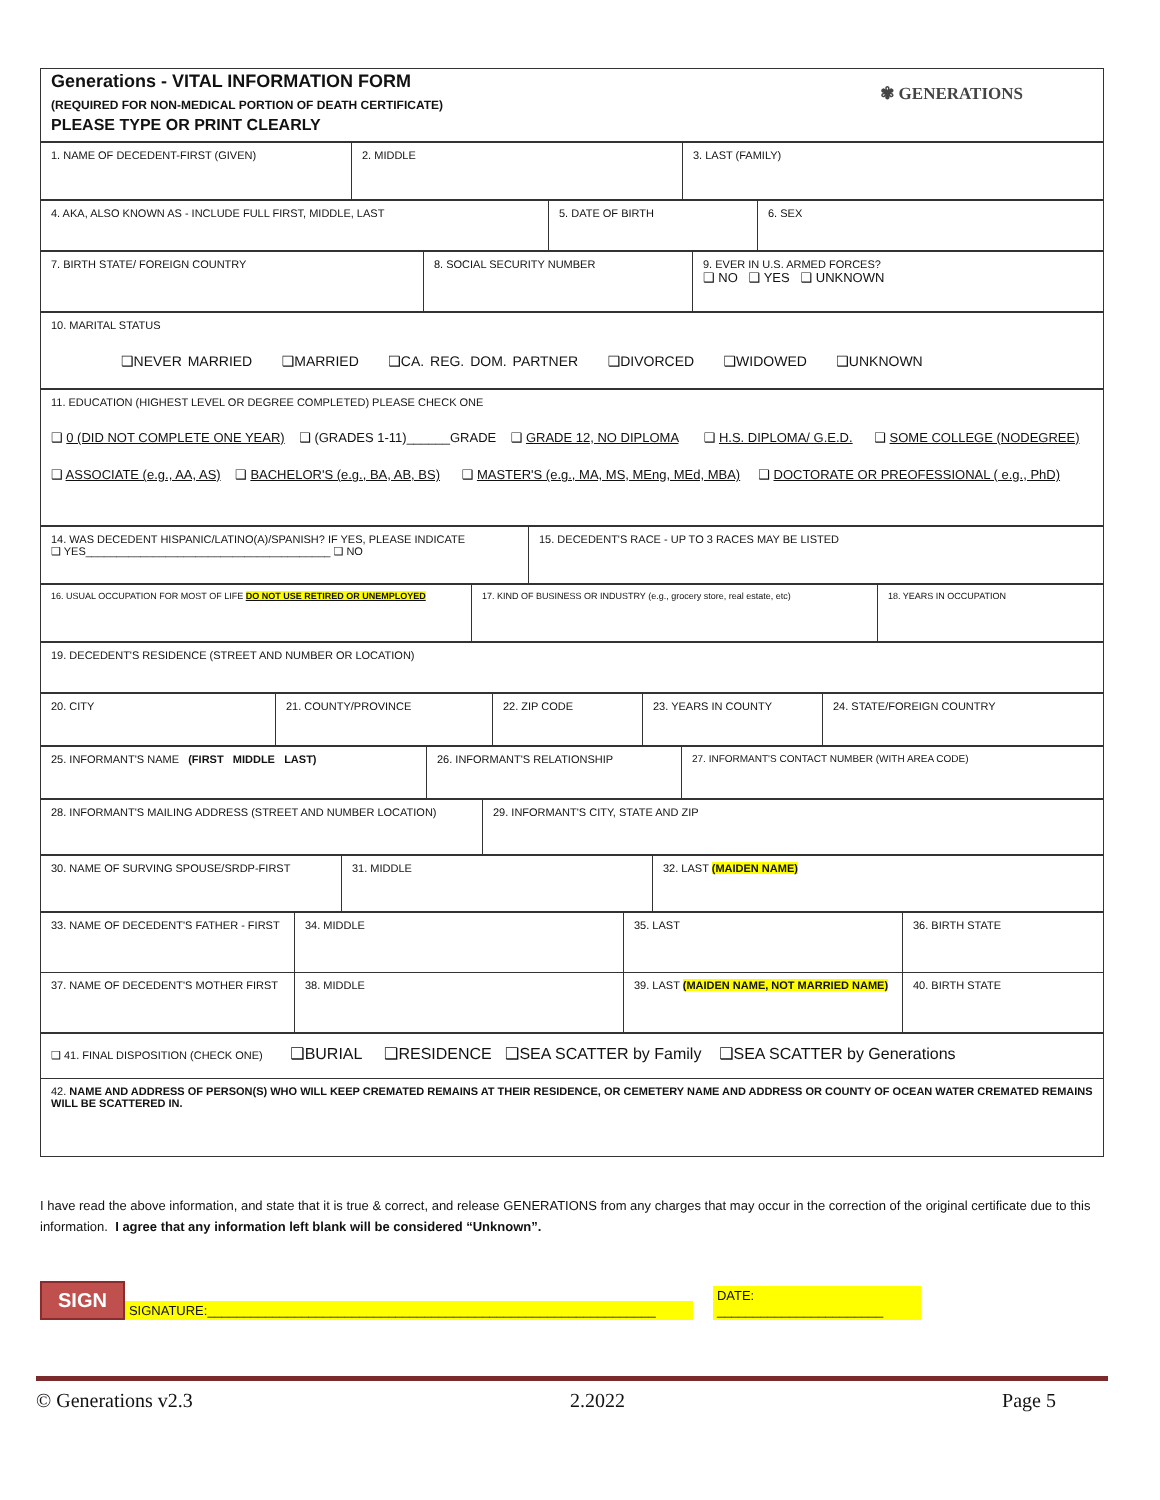| ✾ GENERATIONS Generations - VITAL INFORMATION FORM (REQUIRED FOR NON-MEDICAL PORTION OF DEATH CERTIFICATE) PLEASE TYPE OR PRINT CLEARLY |
| 1. NAME OF DECEDENT-FIRST (GIVEN) | 2. MIDDLE | 3. LAST (FAMILY) |
| 4. AKA, ALSO KNOWN AS - INCLUDE FULL FIRST, MIDDLE, LAST | 5. DATE OF BIRTH | 6. SEX |
| 7. BIRTH STATE/ FOREIGN COUNTRY | 8. SOCIAL SECURITY NUMBER | 9. EVER IN U.S. ARMED FORCES? ❑ NO ❑ YES ❑ UNKNOWN |
| 10. MARITAL STATUS ❑NEVER MARRIED ❑MARRIED ❑CA. REG. DOM. PARTNER ❑DIVORCED ❑WIDOWED ❑UNKNOWN |
| 11. EDUCATION (HIGHEST LEVEL OR DEGREE COMPLETED) PLEASE CHECK ONE ❑ 0 (DID NOT COMPLETE ONE YEAR) ❑ (GRADES 1-11)______GRADE ❑ GRADE 12, NO DIPLOMA ❑ H.S. DIPLOMA/ G.E.D. ❑ SOME COLLEGE (NODEGREE) ❑ ASSOCIATE (e.g., AA, AS) ❑ BACHELOR'S (e.g., BA, AB, BS) ❑ MASTER'S (e.g., MA, MS, MEng, MEd, MBA) ❑ DOCTORATE OR PREOFESSIONAL ( e.g., PhD) |
| 14. WAS DECEDENT HISPANIC/LATINO(A)/SPANISH? IF YES, PLEASE INDICATE ❑ YES________________________________________ ❑ NO | 15. DECEDENT'S RACE - UP TO 3 RACES MAY BE LISTED |
| 16. USUAL OCCUPATION FOR MOST OF LIFE DO NOT USE RETIRED OR UNEMPLOYED | 17. KIND OF BUSINESS OR INDUSTRY (e.g., grocery store, real estate, etc) | 18. YEARS IN OCCUPATION |
| 19. DECEDENT'S RESIDENCE (STREET AND NUMBER OR LOCATION) |
| 20. CITY | 21. COUNTY/PROVINCE | 22. ZIP CODE | 23. YEARS IN COUNTY | 24. STATE/FOREIGN COUNTRY |
| 25. INFORMANT'S NAME (FIRST MIDDLE LAST) | 26. INFORMANT'S RELATIONSHIP | 27. INFORMANT'S CONTACT NUMBER (WITH AREA CODE) |
| 28. INFORMANT'S MAILING ADDRESS (STREET AND NUMBER LOCATION) | 29. INFORMANT'S CITY, STATE AND ZIP |
| 30. NAME OF SURVING SPOUSE/SRDP-FIRST | 31. MIDDLE | 32. LAST (MAIDEN NAME) |
| 33. NAME OF DECEDENT'S FATHER - FIRST | 34. MIDDLE | 35. LAST | 36. BIRTH STATE |
| 37. NAME OF DECEDENT'S MOTHER FIRST | 38. MIDDLE | 39. LAST (MAIDEN NAME, NOT MARRIED NAME) | 40. BIRTH STATE |
| ❑ 41. FINAL DISPOSITION (CHECK ONE) ❑BURIAL ❑RESIDENCE ❑SEA SCATTER by Family ❑SEA SCATTER by Generations |
| 42. NAME AND ADDRESS OF PERSON(S) WHO WILL KEEP CREMATED REMAINS AT THEIR RESIDENCE, OR CEMETERY NAME AND ADDRESS OR COUNTY OF OCEAN WATER CREMATED REMAINS WILL BE SCATTERED IN. |
I have read the above information, and state that it is true & correct, and release GENERATIONS from any charges that may occur in the correction of the original certificate due to this information. I agree that any information left blank will be considered “Unknown”.
SIGN SIGNATURE:______________________________________________________________ DATE: _______________________
© Generations v2.3 2.2022 Page 5